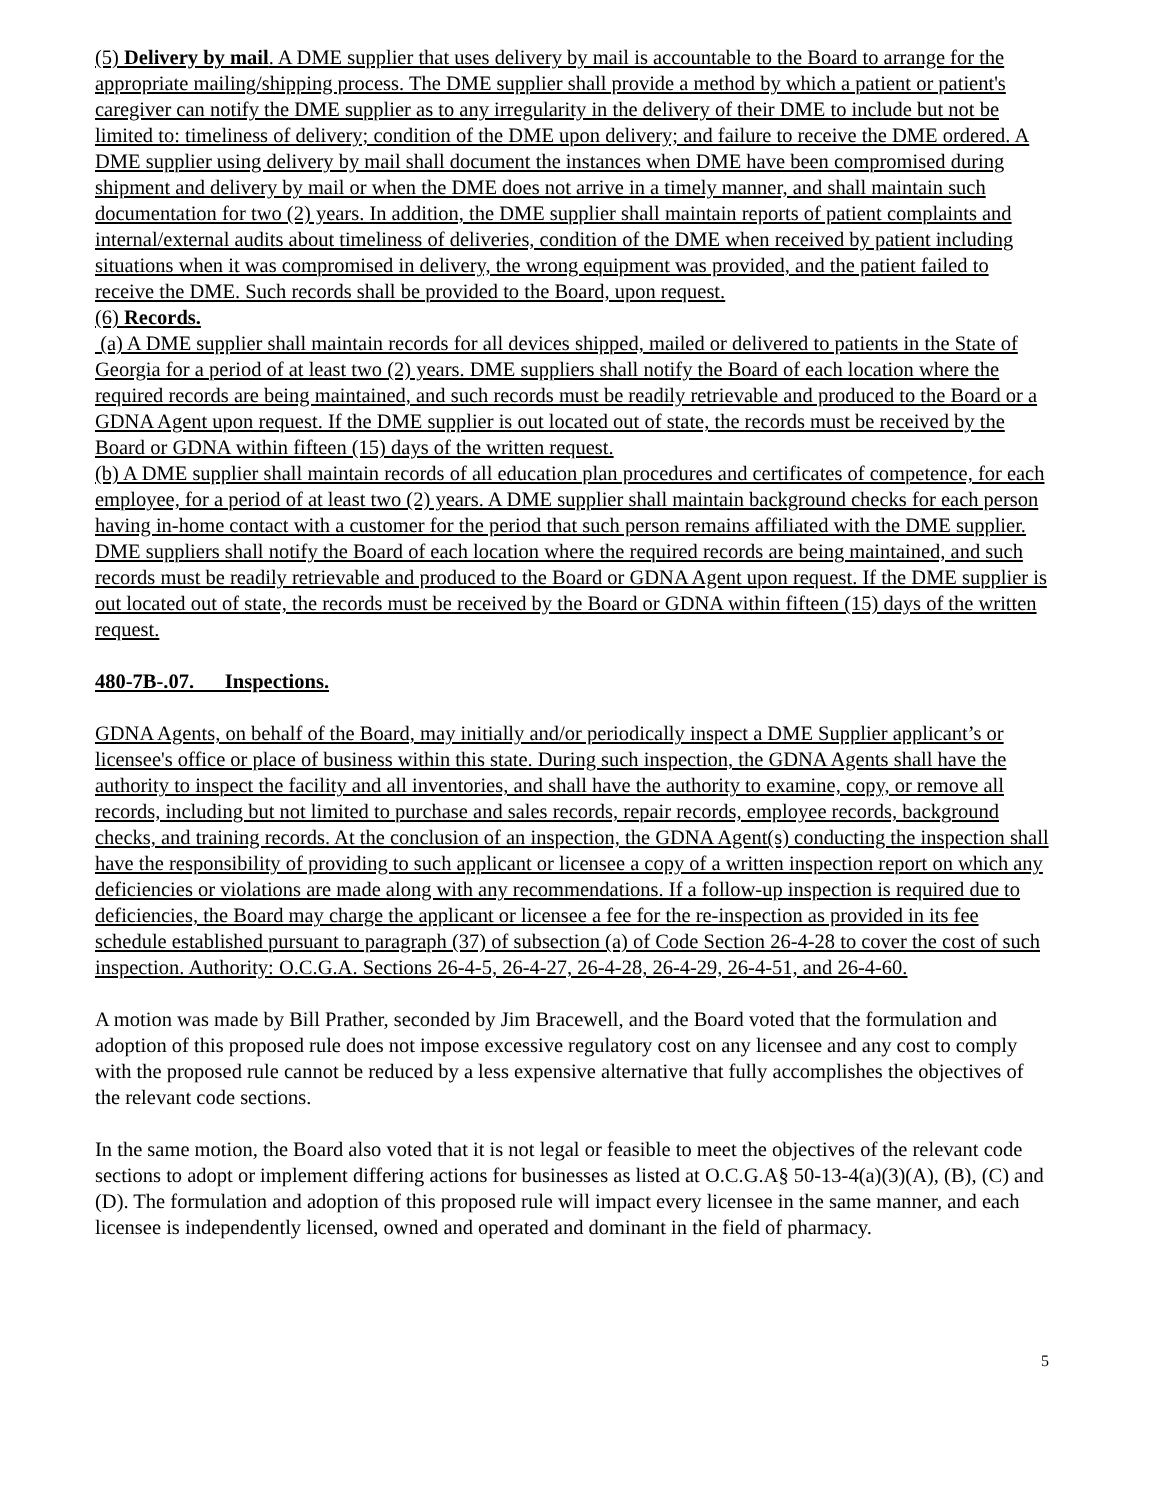(5) Delivery by mail. A DME supplier that uses delivery by mail is accountable to the Board to arrange for the appropriate mailing/shipping process. The DME supplier shall provide a method by which a patient or patient's caregiver can notify the DME supplier as to any irregularity in the delivery of their DME to include but not be limited to: timeliness of delivery; condition of the DME upon delivery; and failure to receive the DME ordered. A DME supplier using delivery by mail shall document the instances when DME have been compromised during shipment and delivery by mail or when the DME does not arrive in a timely manner, and shall maintain such documentation for two (2) years. In addition, the DME supplier shall maintain reports of patient complaints and internal/external audits about timeliness of deliveries, condition of the DME when received by patient including situations when it was compromised in delivery, the wrong equipment was provided, and the patient failed to receive the DME. Such records shall be provided to the Board, upon request.
(6) Records.
(a) A DME supplier shall maintain records for all devices shipped, mailed or delivered to patients in the State of Georgia for a period of at least two (2) years. DME suppliers shall notify the Board of each location where the required records are being maintained, and such records must be readily retrievable and produced to the Board or a GDNA Agent upon request. If the DME supplier is out located out of state, the records must be received by the Board or GDNA within fifteen (15) days of the written request.
(b) A DME supplier shall maintain records of all education plan procedures and certificates of competence, for each employee, for a period of at least two (2) years. A DME supplier shall maintain background checks for each person having in-home contact with a customer for the period that such person remains affiliated with the DME supplier. DME suppliers shall notify the Board of each location where the required records are being maintained, and such records must be readily retrievable and produced to the Board or GDNA Agent upon request. If the DME supplier is out located out of state, the records must be received by the Board or GDNA within fifteen (15) days of the written request.
480-7B-.07. Inspections.
GDNA Agents, on behalf of the Board, may initially and/or periodically inspect a DME Supplier applicant’s or licensee's office or place of business within this state. During such inspection, the GDNA Agents shall have the authority to inspect the facility and all inventories, and shall have the authority to examine, copy, or remove all records, including but not limited to purchase and sales records, repair records, employee records, background checks, and training records. At the conclusion of an inspection, the GDNA Agent(s) conducting the inspection shall have the responsibility of providing to such applicant or licensee a copy of a written inspection report on which any deficiencies or violations are made along with any recommendations. If a follow-up inspection is required due to deficiencies, the Board may charge the applicant or licensee a fee for the re-inspection as provided in its fee schedule established pursuant to paragraph (37) of subsection (a) of Code Section 26-4-28 to cover the cost of such inspection. Authority: O.C.G.A. Sections 26-4-5, 26-4-27, 26-4-28, 26-4-29, 26-4-51, and 26-4-60.
A motion was made by Bill Prather, seconded by Jim Bracewell, and the Board voted that the formulation and adoption of this proposed rule does not impose excessive regulatory cost on any licensee and any cost to comply with the proposed rule cannot be reduced by a less expensive alternative that fully accomplishes the objectives of the relevant code sections.
In the same motion, the Board also voted that it is not legal or feasible to meet the objectives of the relevant code sections to adopt or implement differing actions for businesses as listed at O.C.G.A§ 50-13-4(a)(3)(A), (B), (C) and (D). The formulation and adoption of this proposed rule will impact every licensee in the same manner, and each licensee is independently licensed, owned and operated and dominant in the field of pharmacy.
5